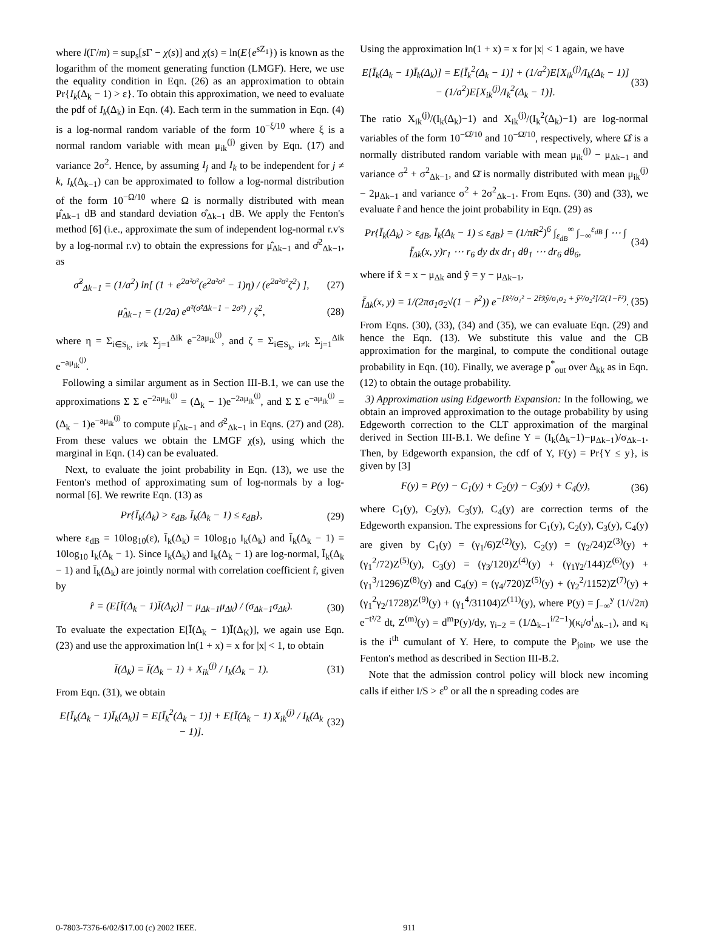where l(Γ/m) = sup<sub>s</sub>[s Γ − χ(s)] and χ(s) = ln(E{e<sup>sZ<sub>1</sub></sup>}) is known as the logarithm of the moment generating function (LMGF). Here, we use the equality condition in Eqn. (26) as an approximation to obtain Pr{I<sub>k</sub>(Δ<sub>k</sub> − 1) > ε}. To obtain this approximation, we need to evaluate the pdf of I<sub>k</sub>(Δ<sub>k</sub>) in Eqn. (4). Each term in the summation in Eqn. (4) is a log-normal random variable of the form 10<sup>−ξ/10</sup> where ξ is a normal random variable with mean μ<sub>ik</sub><sup>(j)</sup> given by Eqn. (17) and variance 2σ<sup>2</sup>. Hence, by assuming I<sub>j</sub> and I<sub>k</sub> to be independent for j ≠ k, I<sub>k</sub>(Δ<sub>k−1</sub>) can be approximated to follow a log-normal distribution of the form 10<sup>−Ω/10</sup> where Ω is normally distributed with mean μ̂<sub>Δk−1</sub> dB and standard deviation σ̂<sub>Δk−1</sub> dB. We apply the Fenton's method [6] (i.e., approximate the sum of independent log-normal r.v's by a log-normal r.v) to obtain the expressions for μ̂<sub>Δk−1</sub> and σ̂<sup>2</sup><sub>Δk−1</sub>, as
σ̂<sup>2</sup><sub>Δk−1</sub> = (1/a<sup>2</sup>) ln[ (1 + e<sup>2a²σ²</sup>(e<sup>2a²σ²</sup> − 1)η) / (e<sup>2a²σ²</sup>ζ<sup>2</sup>) ], (27)
μ̂<sub>Δk−1</sub> = (1/2a) e<sup>a²(σ̂²Δk−1 − 2σ²)</sup> / ζ<sup>2</sup>, (28)
where η = Σ<sub>i∈S<sub>k</sub>, i≠k</sub> Σ<sub>j=1</sub><sup>Δik</sup> e<sup>−2aμ<sub>ik</sub><sup>(j)</sup></sup>, and ζ = Σ<sub>i∈S<sub>k</sub>, i≠k</sub> Σ<sub>j=1</sub><sup>Δik</sup> e<sup>−aμ<sub>ik</sub><sup>(j)</sup></sup>.
Following a similar argument as in Section III-B.1, we can use the approximations Σ Σ e<sup>−2aμ<sub>ik</sub><sup>(j)</sup></sup> = (Δ<sub>k</sub> − 1)e<sup>−2aμ<sub>ik</sub><sup>(j)</sup></sup>, and Σ Σ e<sup>−aμ<sub>ik</sub><sup>(j)</sup></sup> = (Δ<sub>k</sub> − 1)e<sup>−aμ<sub>ik</sub><sup>(j)</sup></sup> to compute μ̂<sub>Δk−1</sub> and σ̂<sup>2</sup><sub>Δk−1</sub> in Eqns. (27) and (28). From these values we obtain the LMGF χ(s), using which the marginal in Eqn. (14) can be evaluated.
Next, to evaluate the joint probability in Eqn. (13), we use the Fenton's method of approximating sum of log-normals by a log-normal [6]. We rewrite Eqn. (13) as
Pr{Ī<sub>k</sub>(Δ<sub>k</sub>) > ε<sub>dB</sub>, Ī<sub>k</sub>(Δ<sub>k</sub> − 1) ≤ ε<sub>dB</sub>}, (29)
where ε<sub>dB</sub> = 10log<sub>10</sub>(ε), Ī<sub>k</sub>(Δ<sub>k</sub>) = 10log<sub>10</sub> I<sub>k</sub>(Δ<sub>k</sub>) and Ī<sub>k</sub>(Δ<sub>k</sub> − 1) = 10log<sub>10</sub> I<sub>k</sub>(Δ<sub>k</sub> − 1). Since I<sub>k</sub>(Δ<sub>k</sub>) and I<sub>k</sub>(Δ<sub>k</sub> − 1) are log-normal, Ī<sub>k</sub>(Δ<sub>k</sub> − 1) and Ī<sub>k</sub>(Δ<sub>k</sub>) are jointly normal with correlation coefficient r̂, given by
r̂ = (E[Ī(Δ<sub>k</sub> − 1)Ī(Δ<sub>K</sub>)] − μ<sub>Δk−1</sub>μ<sub>Δk</sub>) / (σ<sub>Δk−1</sub>σ<sub>Δk</sub>). (30)
To evaluate the expectation E[Ī(Δ<sub>k</sub> − 1)Ī(Δ<sub>K</sub>)], we again use Eqn. (23) and use the approximation ln(1 + x) = x for |x| < 1, to obtain
Ī(Δ<sub>k</sub>) = Ī(Δ<sub>k</sub> − 1) + X<sub>ik</sub><sup>(j)</sup> / I<sub>k</sub>(Δ<sub>k</sub> − 1). (31)
From Eqn. (31), we obtain
E[Ī<sub>k</sub>(Δ<sub>k</sub> − 1)Ī<sub>k</sub>(Δ<sub>k</sub>)] = E[Ī<sub>k</sub><sup>2</sup>(Δ<sub>k</sub> − 1)] + E[Ī(Δ<sub>k</sub> − 1) X<sub>ik</sub><sup>(j)</sup> / I<sub>k</sub>(Δ<sub>k</sub> − 1)]. (32)
Using the approximation ln(1 + x) = x for |x| < 1 again, we have
E[Ī<sub>k</sub>(Δ<sub>k</sub> − 1)Ī<sub>k</sub>(Δ<sub>k</sub>)] = E[Ī<sub>k</sub><sup>2</sup>(Δ<sub>k</sub> − 1)] + (1/a<sup>2</sup>)E[X<sub>ik</sub><sup>(j)</sup>/I<sub>k</sub>(Δ<sub>k</sub> − 1)] − (1/a<sup>2</sup>)E[X<sub>ik</sub><sup>(j)</sup>/I<sub>k</sub><sup>2</sup>(Δ<sub>k</sub> − 1)]. (33)
The ratio X<sub>ik</sub><sup>(j)</sup>/(I<sub>k</sub>(Δ<sub>k</sub>)−1) and X<sub>ik</sub><sup>(j)</sup>/(I<sub>k</sub><sup>2</sup>(Δ<sub>k</sub>)−1) are log-normal variables of the form 10<sup>−Ω̂/10</sup> and 10<sup>−Ω̄/10</sup>, respectively, where Ω̂ is a normally distributed random variable with mean μ<sub>ik</sub><sup>(j)</sup> − μ<sub>Δk−1</sub> and variance σ<sup>2</sup> + σ<sup>2</sup><sub>Δk−1</sub>, and Ω̄ is normally distributed with mean μ<sub>ik</sub><sup>(j)</sup> − 2μ<sub>Δk−1</sub> and variance σ<sup>2</sup> + 2σ<sup>2</sup><sub>Δk−1</sub>. From Eqns. (30) and (33), we evaluate r̂ and hence the joint probability in Eqn. (29) as
Pr{Ī<sub>k</sub>(Δ<sub>k</sub>) > ε<sub>dB</sub>, Ī<sub>k</sub>(Δ<sub>k</sub> − 1) ≤ ε<sub>dB</sub>} = (1/πR<sup>2</sup>)<sup>6</sup> ∫<sub>ε<sub>dB</sub></sub><sup>∞</sup> ∫<sub>−∞</sub><sup>ε<sub>dB</sub></sup> ∫ ⋯ ∫ f̄<sub>Δk</sub>(x, y)r<sub>1</sub> ⋯ r<sub>6</sub> dy dx dr<sub>1</sub> dθ<sub>1</sub> ⋯ dr<sub>6</sub> dθ<sub>6</sub>, (34)
where if x̂ = x − μ<sub>Δk</sub> and ŷ = y − μ<sub>Δk−1</sub>,
f̄<sub>Δk</sub>(x, y) = 1/(2πσ<sub>1</sub>σ<sub>2</sub>√(1 − r̂<sup>2</sup>)) e<sup>−[x̂²/σ₁² − 2r̂x̂ŷ/σ₁σ₂ + ŷ²/σ₂²]/2(1−r̂²)</sup>. (35)
From Eqns. (30), (33), (34) and (35), we can evaluate Eqn. (29) and hence the Eqn. (13). We substitute this value and the CB approximation for the marginal, to compute the conditional outage probability in Eqn. (10). Finally, we average p<sup>*</sup><sub>out</sub> over Δ<sub>kk</sub> as in Eqn. (12) to obtain the outage probability.
3) Approximation using Edgeworth Expansion: In the following, we obtain an improved approximation to the outage probability by using Edgeworth correction to the CLT approximation of the marginal derived in Section III-B.1. We define Y = (I<sub>k</sub>(Δ<sub>k</sub>−1)−μ<sub>Δk−1</sub>)/σ<sub>Δk−1</sub>. Then, by Edgeworth expansion, the cdf of Y, F(y) = Pr{Y ≤ y}, is given by [3]
F(y) = P(y) − C<sub>1</sub>(y) + C<sub>2</sub>(y) − C<sub>3</sub>(y) + C<sub>4</sub>(y), (36)
where C<sub>1</sub>(y), C<sub>2</sub>(y), C<sub>3</sub>(y), C<sub>4</sub>(y) are correction terms of the Edgeworth expansion. The expressions for C<sub>1</sub>(y), C<sub>2</sub>(y), C<sub>3</sub>(y), C<sub>4</sub>(y) are given by C<sub>1</sub>(y) = (γ<sub>1</sub>/6)Z<sup>(2)</sup>(y), C<sub>2</sub>(y) = (γ<sub>2</sub>/24)Z<sup>(3)</sup>(y) + (γ<sub>1</sub><sup>2</sup>/72)Z<sup>(5)</sup>(y), C<sub>3</sub>(y) = (γ<sub>3</sub>/120)Z<sup>(4)</sup>(y) + (γ<sub>1</sub>γ<sub>2</sub>/144)Z<sup>(6)</sup>(y) + (γ<sub>1</sub><sup>3</sup>/1296)Z<sup>(8)</sup>(y) and C<sub>4</sub>(y) = (γ<sub>4</sub>/720)Z<sup>(5)</sup>(y) + (γ<sub>2</sub><sup>2</sup>/1152)Z<sup>(7)</sup>(y) + (γ<sub>1</sub><sup>2</sup>γ<sub>2</sub>/1728)Z<sup>(9)</sup>(y) + (γ<sub>1</sub><sup>4</sup>/31104)Z<sup>(11)</sup>(y), where P(y) = ∫<sub>−∞</sub><sup>y</sup> (1/√2π) e<sup>−t²/2</sup> dt, Z<sup>(m)</sup>(y) = d<sup>m</sup>P(y)/dy, γ<sub>i−2</sub> = (1/Δ<sub>k−1</sub><sup>i/2−1</sup>)(κ<sub>i</sub>/σ<sup>i</sup><sub>Δk−1</sub>), and κ<sub>i</sub> is the i<sup>th</sup> cumulant of Y. Here, to compute the P<sub>joint</sub>, we use the Fenton's method as described in Section III-B.2.
Note that the admission control policy will block new incoming calls if either I/S > ε<sup>o</sup> or all the n spreading codes are
0-7803-7376-6/02/$17.00 (c) 2002 IEEE. 911